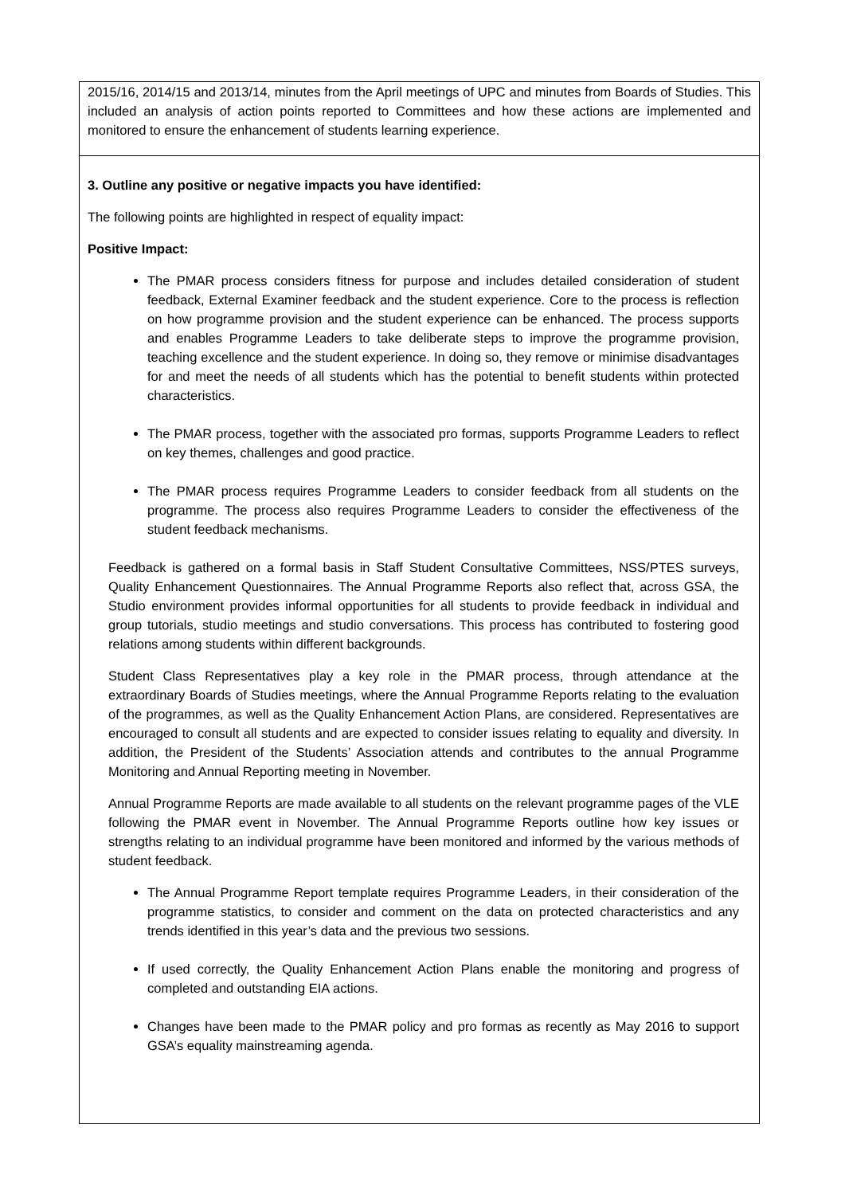| 2015/16, 2014/15 and 2013/14, minutes from the April meetings of UPC and minutes from Boards of Studies. This included an analysis of action points reported to Committees and how these actions are implemented and monitored to ensure the enhancement of students learning experience. |
| 3. Outline any positive or negative impacts you have identified: The following points are highlighted in respect of equality impact: Positive Impact: The PMAR process considers fitness for purpose and includes detailed consideration of student feedback, External Examiner feedback and the student experience. Core to the process is reflection on how programme provision and the student experience can be enhanced. The process supports and enables Programme Leaders to take deliberate steps to improve the programme provision, teaching excellence and the student experience. In doing so, they remove or minimise disadvantages for and meet the needs of all students which has the potential to benefit students within protected characteristics. The PMAR process, together with the associated pro formas, supports Programme Leaders to reflect on key themes, challenges and good practice. The PMAR process requires Programme Leaders to consider feedback from all students on the programme. The process also requires Programme Leaders to consider the effectiveness of the student feedback mechanisms. Feedback is gathered on a formal basis in Staff Student Consultative Committees, NSS/PTES surveys, Quality Enhancement Questionnaires. The Annual Programme Reports also reflect that, across GSA, the Studio environment provides informal opportunities for all students to provide feedback in individual and group tutorials, studio meetings and studio conversations. This process has contributed to fostering good relations among students within different backgrounds. Student Class Representatives play a key role in the PMAR process, through attendance at the extraordinary Boards of Studies meetings, where the Annual Programme Reports relating to the evaluation of the programmes, as well as the Quality Enhancement Action Plans, are considered. Representatives are encouraged to consult all students and are expected to consider issues relating to equality and diversity. In addition, the President of the Students’ Association attends and contributes to the annual Programme Monitoring and Annual Reporting meeting in November. Annual Programme Reports are made available to all students on the relevant programme pages of the VLE following the PMAR event in November. The Annual Programme Reports outline how key issues or strengths relating to an individual programme have been monitored and informed by the various methods of student feedback. The Annual Programme Report template requires Programme Leaders, in their consideration of the programme statistics, to consider and comment on the data on protected characteristics and any trends identified in this year’s data and the previous two sessions. If used correctly, the Quality Enhancement Action Plans enable the monitoring and progress of completed and outstanding EIA actions. Changes have been made to the PMAR policy and pro formas as recently as May 2016 to support GSA’s equality mainstreaming agenda. |